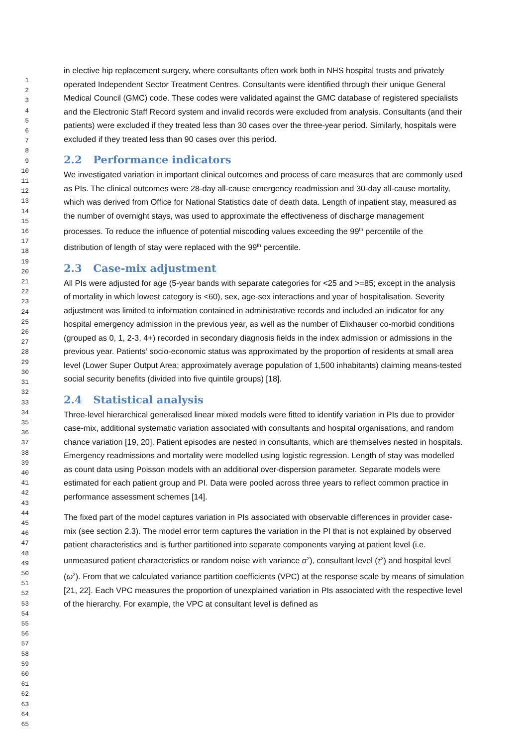1
2
3
4
5
6
7
8
9
10
11
12
13
14
15
16
17
18
19
20
21
22
23
24
25
26
27
28
29
30
31
32
33
34
35
36
37
38
39
40
41
42
43
44
45
46
47
48
49
50
51
52
53
54
55
56
57
58
59
60
61
62
63
64
65
in elective hip replacement surgery, where consultants often work both in NHS hospital trusts and privately operated Independent Sector Treatment Centres. Consultants were identified through their unique General Medical Council (GMC) code. These codes were validated against the GMC database of registered specialists and the Electronic Staff Record system and invalid records were excluded from analysis. Consultants (and their patients) were excluded if they treated less than 30 cases over the three-year period. Similarly, hospitals were excluded if they treated less than 90 cases over this period.
2.2 Performance indicators
We investigated variation in important clinical outcomes and process of care measures that are commonly used as PIs. The clinical outcomes were 28-day all-cause emergency readmission and 30-day all-cause mortality, which was derived from Office for National Statistics date of death data. Length of inpatient stay, measured as the number of overnight stays, was used to approximate the effectiveness of discharge management processes. To reduce the influence of potential miscoding values exceeding the 99<sup>th</sup> percentile of the distribution of length of stay were replaced with the 99<sup>th</sup> percentile.
2.3 Case-mix adjustment
All PIs were adjusted for age (5-year bands with separate categories for <25 and >=85; except in the analysis of mortality in which lowest category is <60), sex, age-sex interactions and year of hospitalisation. Severity adjustment was limited to information contained in administrative records and included an indicator for any hospital emergency admission in the previous year, as well as the number of Elixhauser co-morbid conditions (grouped as 0, 1, 2-3, 4+) recorded in secondary diagnosis fields in the index admission or admissions in the previous year. Patients’ socio-economic status was approximated by the proportion of residents at small area level (Lower Super Output Area; approximately average population of 1,500 inhabitants) claiming means-tested social security benefits (divided into five quintile groups) [18].
2.4 Statistical analysis
Three-level hierarchical generalised linear mixed models were fitted to identify variation in PIs due to provider case-mix, additional systematic variation associated with consultants and hospital organisations, and random chance variation [19, 20]. Patient episodes are nested in consultants, which are themselves nested in hospitals. Emergency readmissions and mortality were modelled using logistic regression. Length of stay was modelled as count data using Poisson models with an additional over-dispersion parameter. Separate models were estimated for each patient group and PI. Data were pooled across three years to reflect common practice in performance assessment schemes [14].
The fixed part of the model captures variation in PIs associated with observable differences in provider case-mix (see section 2.3). The model error term captures the variation in the PI that is not explained by observed patient characteristics and is further partitioned into separate components varying at patient level (i.e. unmeasured patient characteristics or random noise with variance σ<sup>2</sup>), consultant level (τ<sup>2</sup>) and hospital level (ω<sup>2</sup>). From that we calculated variance partition coefficients (VPC) at the response scale by means of simulation [21, 22]. Each VPC measures the proportion of unexplained variation in PIs associated with the respective level of the hierarchy. For example, the VPC at consultant level is defined as